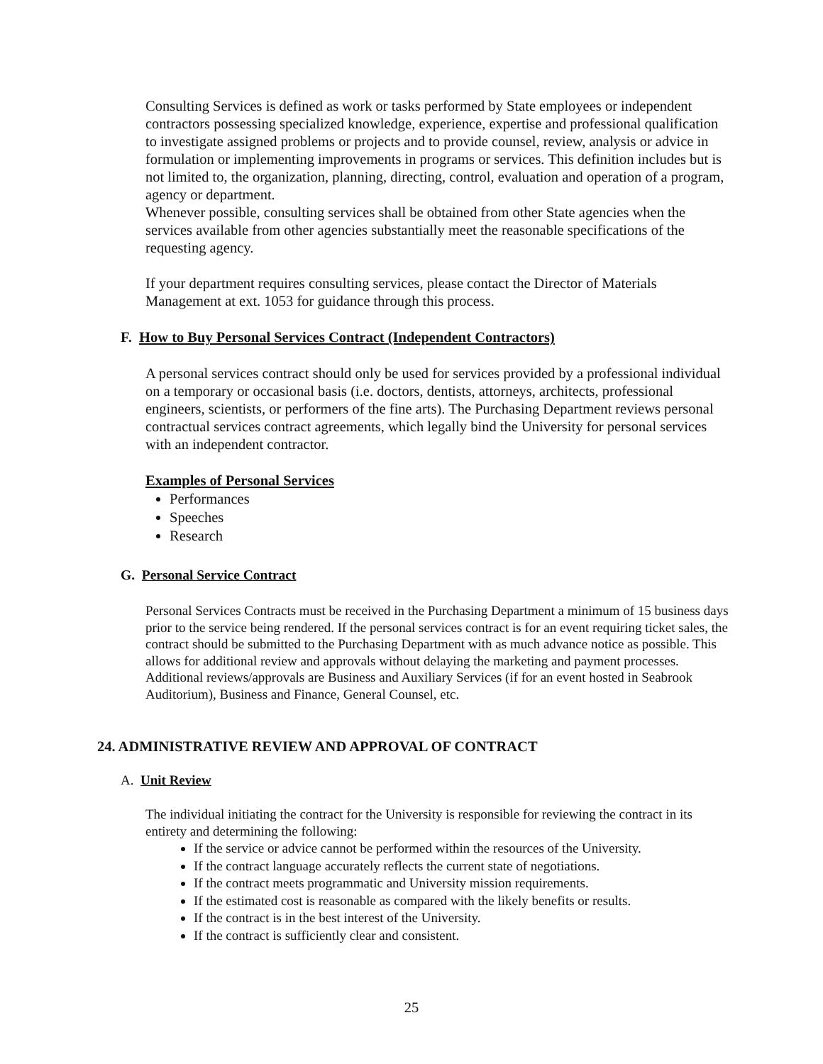Consulting Services is defined as work or tasks performed by State employees or independent contractors possessing specialized knowledge, experience, expertise and professional qualification to investigate assigned problems or projects and to provide counsel, review, analysis or advice in formulation or implementing improvements in programs or services. This definition includes but is not limited to, the organization, planning, directing, control, evaluation and operation of a program, agency or department.
Whenever possible, consulting services shall be obtained from other State agencies when the services available from other agencies substantially meet the reasonable specifications of the requesting agency.
If your department requires consulting services, please contact the Director of Materials Management at ext. 1053 for guidance through this process.
F. How to Buy Personal Services Contract (Independent Contractors)
A personal services contract should only be used for services provided by a professional individual on a temporary or occasional basis (i.e. doctors, dentists, attorneys, architects, professional engineers, scientists, or performers of the fine arts). The Purchasing Department reviews personal contractual services contract agreements, which legally bind the University for personal services with an independent contractor.
Examples of Personal Services
Performances
Speeches
Research
G. Personal Service Contract
Personal Services Contracts must be received in the Purchasing Department a minimum of 15 business days prior to the service being rendered. If the personal services contract is for an event requiring ticket sales, the contract should be submitted to the Purchasing Department with as much advance notice as possible. This allows for additional review and approvals without delaying the marketing and payment processes. Additional reviews/approvals are Business and Auxiliary Services (if for an event hosted in Seabrook Auditorium), Business and Finance, General Counsel, etc.
24. ADMINISTRATIVE REVIEW AND APPROVAL OF CONTRACT
A. Unit Review
The individual initiating the contract for the University is responsible for reviewing the contract in its entirety and determining the following:
If the service or advice cannot be performed within the resources of the University.
If the contract language accurately reflects the current state of negotiations.
If the contract meets programmatic and University mission requirements.
If the estimated cost is reasonable as compared with the likely benefits or results.
If the contract is in the best interest of the University.
If the contract is sufficiently clear and consistent.
25